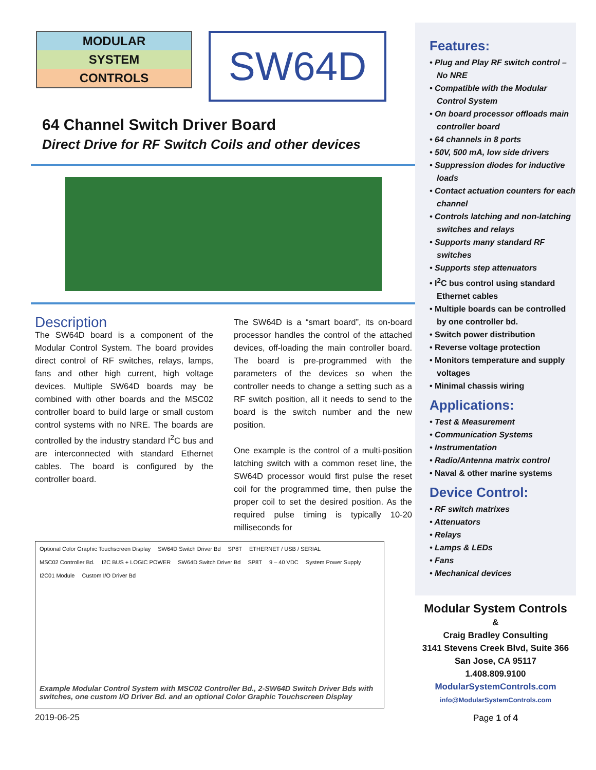MODULAR
SYSTEM
CONTROLS
SW64D
64 Channel Switch Driver Board
Direct Drive for RF Switch Coils and other devices
Description
The SW64D board is a component of the Modular Control System. The board provides direct control of RF switches, relays, lamps, fans and other high current, high voltage devices. Multiple SW64D boards may be combined with other boards and the MSC02 controller board to build large or small custom control systems with no NRE. The boards are controlled by the industry standard I<sup>2</sup>C bus and are interconnected with standard Ethernet cables. The board is configured by the controller board.
The SW64D is a “smart board”, its on-board processor handles the control of the attached devices, off-loading the main controller board. The board is pre-programmed with the parameters of the devices so when the controller needs to change a setting such as a RF switch position, all it needs to send to the board is the switch number and the new position.
One example is the control of a multi-position latching switch with a common reset line, the SW64D processor would first pulse the reset coil for the programmed time, then pulse the proper coil to set the desired position. As the required pulse timing is typically 10-20 milliseconds for
Optional Color Graphic Touchscreen Display SW64D Switch Driver Bd SP8T ETHERNET / USB / SERIAL MSC02 Controller Bd. I2C BUS + LOGIC POWER SW64D Switch Driver Bd SP8T 9 – 40 VDC System Power Supply I2C01 Module Custom I/O Driver Bd
Example Modular Control System with MSC02 Controller Bd., 2-SW64D Switch Driver Bds with switches, one custom I/O Driver Bd. and an optional Color Graphic Touchscreen Display
2019-06-25
Features:
• Plug and Play RF switch control – No NRE
• Compatible with the Modular Control System
• On board processor offloads main controller board
• 64 channels in 8 ports
• 50V, 500 mA, low side drivers
• Suppression diodes for inductive loads
• Contact actuation counters for each channel
• Controls latching and non-latching switches and relays
• Supports many standard RF switches
• Supports step attenuators
• I<sup>2</sup>C bus control using standard Ethernet cables
• Multiple boards can be controlled by one controller bd.
• Switch power distribution
• Reverse voltage protection
• Monitors temperature and supply voltages
• Minimal chassis wiring
Applications:
• Test & Measurement
• Communication Systems
• Instrumentation
• Radio/Antenna matrix control
• Naval & other marine systems
Device Control:
• RF switch matrixes
• Attenuators
• Relays
• Lamps & LEDs
• Fans
• Mechanical devices
Modular System Controls
&
Craig Bradley Consulting
3141 Stevens Creek Blvd, Suite 366
San Jose, CA 95117
1.408.809.9100
ModularSystemControls.com
info@ModularSystemControls.com
Page 1 of 4